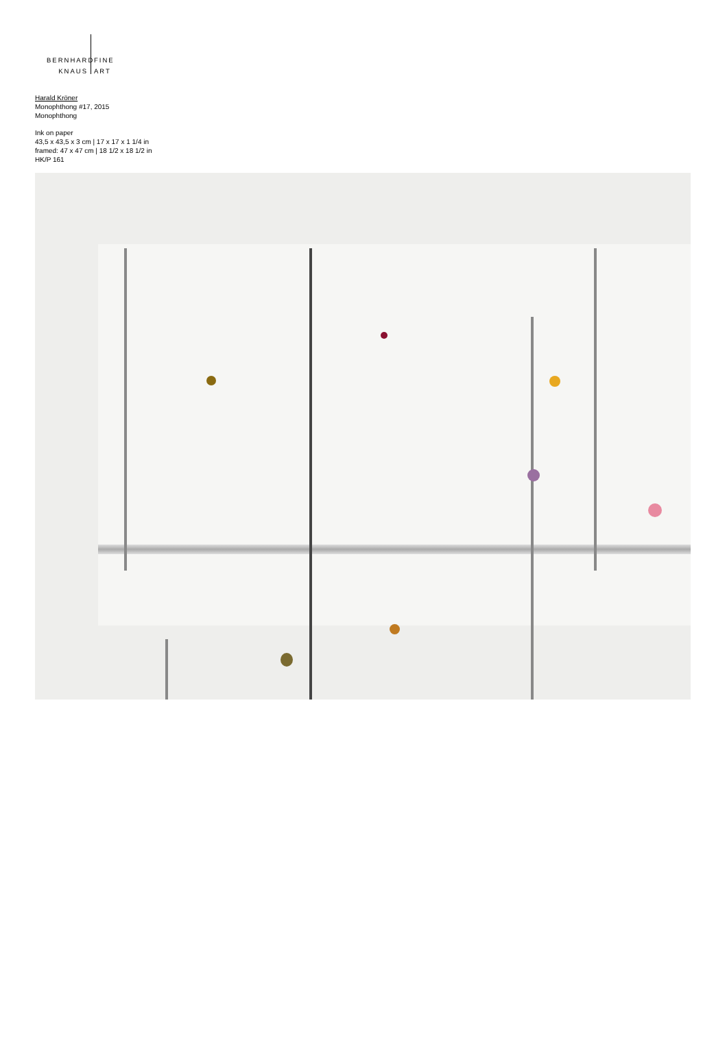BERNHARD
FINE
KNAUS ART
Harald Kröner
Monophthong #17, 2015
Monophthong
Ink on paper
43,5 x 43,5 x 3 cm | 17 x 17 x 1 1/4 in
framed: 47 x 47 cm | 18 1/2 x 18 1/2 in
HK/P 161